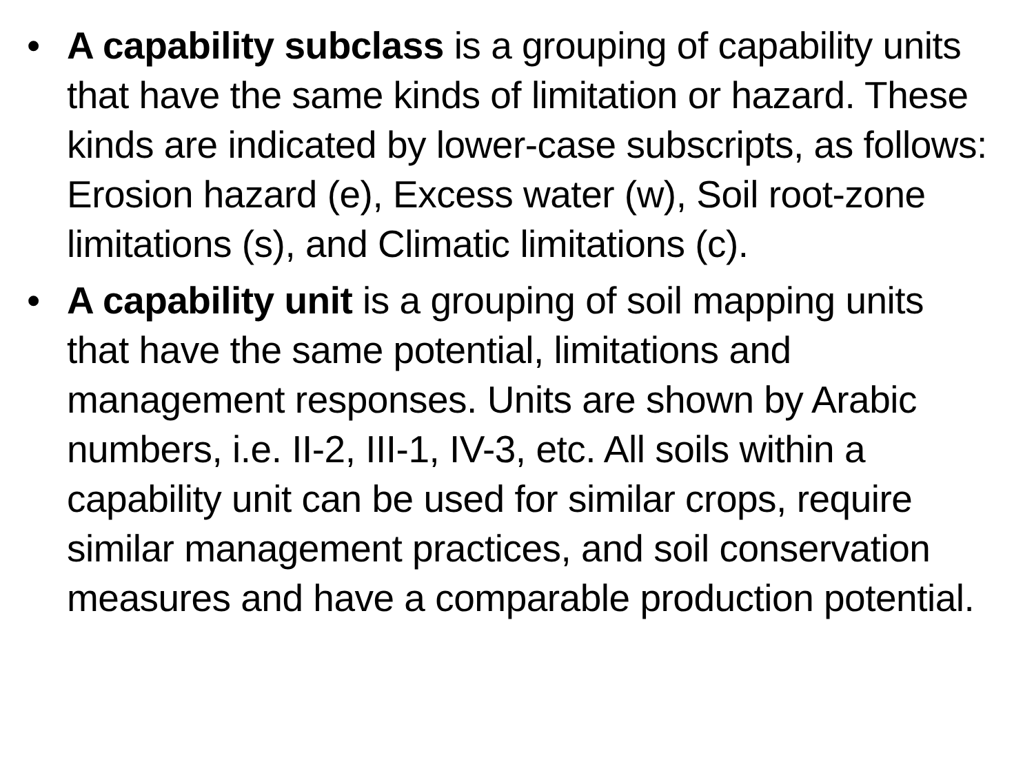• A capability subclass is a grouping of capability units that have the same kinds of limitation or hazard. These kinds are indicated by lower-case subscripts, as follows: Erosion hazard (e), Excess water (w), Soil root-zone limitations (s), and Climatic limitations (c).
• A capability unit is a grouping of soil mapping units that have the same potential, limitations and management responses. Units are shown by Arabic numbers, i.e. II-2, III-1, IV-3, etc. All soils within a capability unit can be used for similar crops, require similar management practices, and soil conservation measures and have a comparable production potential.